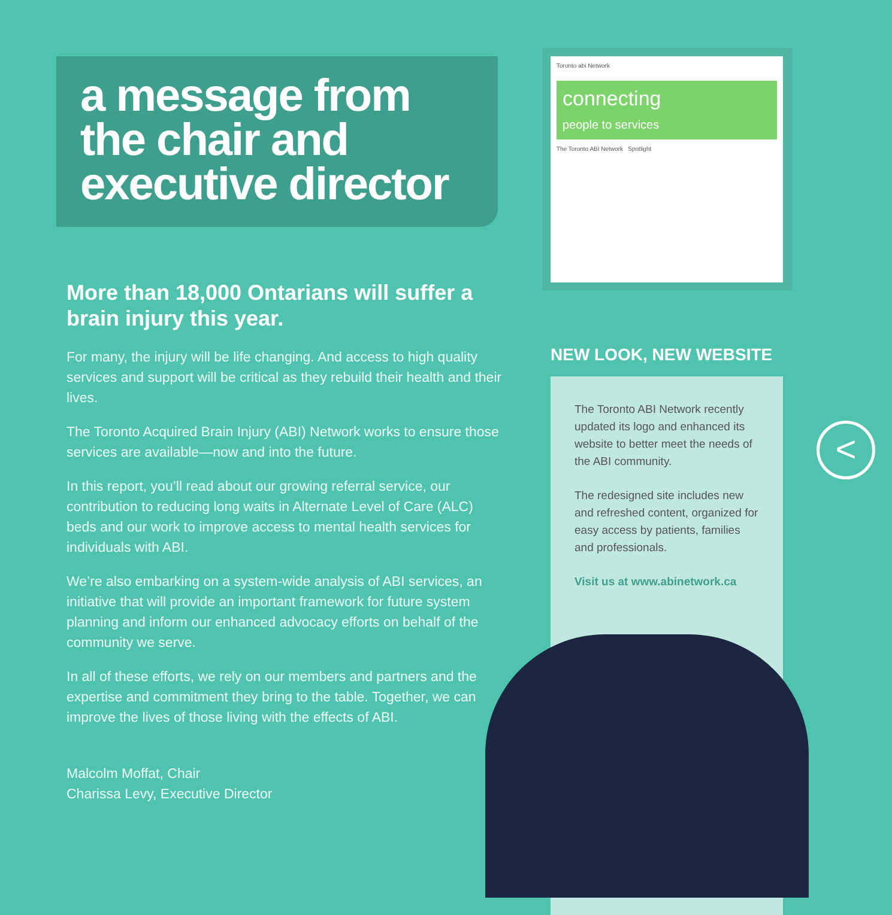a message from the chair and executive director
More than 18,000 Ontarians will suffer a brain injury this year.
For many, the injury will be life changing. And access to high quality services and support will be critical as they rebuild their health and their lives.
The Toronto Acquired Brain Injury (ABI) Network works to ensure those services are available—now and into the future.
In this report, you’ll read about our growing referral service, our contribution to reducing long waits in Alternate Level of Care (ALC) beds and our work to improve access to mental health services for individuals with ABI.
We’re also embarking on a system-wide analysis of ABI services, an initiative that will provide an important framework for future system planning and inform our enhanced advocacy efforts on behalf of the community we serve.
In all of these efforts, we rely on our members and partners and the expertise and commitment they bring to the table. Together, we can improve the lives of those living with the effects of ABI.
Malcolm Moffat, Chair
Charissa Levy, Executive Director
Toronto abi Network
connecting
people to services
The Toronto ABI Network Spotlight
NEW LOOK, NEW WEBSITE
The Toronto ABI Network recently updated its logo and enhanced its website to better meet the needs of the ABI community.
The redesigned site includes new and refreshed content, organized for easy access by patients, families and professionals.
Visit us at www.abinetwork.ca
<